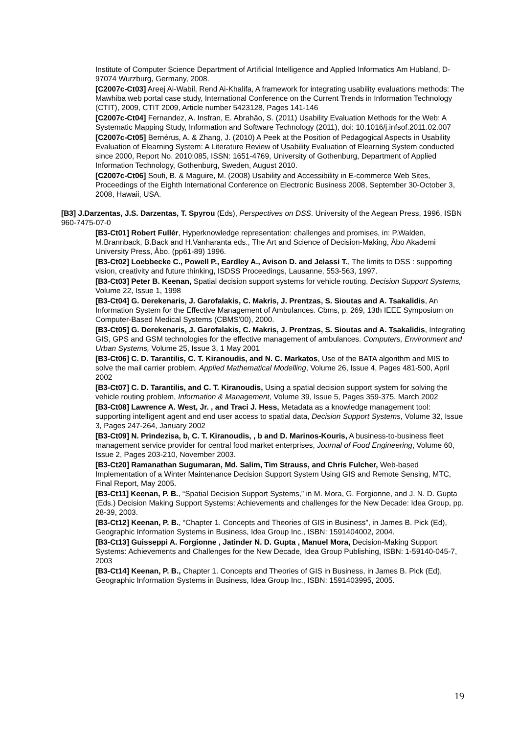Institute of Computer Science Department of Artificial Intelligence and Applied Informatics Am Hubland, D-97074 Wurzburg, Germany, 2008.
[C2007c-Ct03] Areej Ai-Wabil, Rend Ai-Khalifa, A framework for integrating usability evaluations methods: The Mawhiba web portal case study, International Conference on the Current Trends in Information Technology (CTIT), 2009, CTIT 2009, Article number 5423128, Pages 141-146
[C2007c-Ct04] Fernandez, A. Insfran, E. Abrahão, S. (2011) Usability Evaluation Methods for the Web: A Systematic Mapping Study, Information and Software Technology (2011), doi: 10.1016/j.infsof.2011.02.007
[C2007c-Ct05] Bernérus, A. & Zhang, J. (2010) A Peek at the Position of Pedagogical Aspects in Usability Evaluation of Elearning System: A Literature Review of Usability Evaluation of Elearning System conducted since 2000, Report No. 2010:085, ISSN: 1651-4769, University of Gothenburg, Department of Applied Information Technology, Gothenburg, Sweden, August 2010.
[C2007c-Ct06] Soufi, B. & Maguire, M. (2008) Usability and Accessibility in E-commerce Web Sites, Proceedings of the Eighth International Conference on Electronic Business 2008, September 30-October 3, 2008, Hawaii, USA.
[B3] J.Darzentas, J.S. Darzentas, T. Spyrou (Eds), Perspectives on DSS. University of the Aegean Press, 1996, ISBN 960-7475-07-0
[B3-Ct01] Robert Fullér, Hyperknowledge representation: challenges and promises, in: P.Walden, M.Brannback, B.Back and H.Vanharanta eds., The Art and Science of Decision-Making, Åbo Akademi University Press, Åbo, (pp61-89) 1996.
[B3-Ct02] Loebbecke C., Powell P., Eardley A., Avison D. and Jelassi T., The limits to DSS : supporting vision, creativity and future thinking, ISDSS Proceedings, Lausanne, 553-563, 1997.
[B3-Ct03] Peter B. Keenan, Spatial decision support systems for vehicle routing. Decision Support Systems, Volume 22, Issue 1, 1998
[B3-Ct04] G. Derekenaris, J. Garofalakis, C. Makris, J. Prentzas, S. Sioutas and A. Tsakalidis, An Information System for the Effective Management of Ambulances. Cbms, p. 269, 13th IEEE Symposium on Computer-Based Medical Systems (CBMS'00), 2000.
[B3-Ct05] G. Derekenaris, J. Garofalakis, C. Makris, J. Prentzas, S. Sioutas and A. Tsakalidis, Integrating GIS, GPS and GSM technologies for the effective management of ambulances. Computers, Environment and Urban Systems, Volume 25, Issue 3, 1 May 2001
[B3-Ct06] C. D. Tarantilis, C. T. Kiranoudis, and N. C. Markatos, Use of the BATA algorithm and MIS to solve the mail carrier problem, Applied Mathematical Modelling, Volume 26, Issue 4, Pages 481-500, April 2002
[B3-Ct07] C. D. Tarantilis, and C. T. Kiranoudis, Using a spatial decision support system for solving the vehicle routing problem, Information & Management, Volume 39, Issue 5, Pages 359-375, March 2002
[B3-Ct08] Lawrence A. West, Jr. , and Traci J. Hess, Metadata as a knowledge management tool: supporting intelligent agent and end user access to spatial data, Decision Support Systems, Volume 32, Issue 3, Pages 247-264, January 2002
[B3-Ct09] N. Prindezisa, b, C. T. Kiranoudis, , b and D. Marinos-Kouris, A business-to-business fleet management service provider for central food market enterprises, Journal of Food Engineering, Volume 60, Issue 2, Pages 203-210, November 2003.
[B3-Ct20] Ramanathan Sugumaran, Md. Salim, Tim Strauss, and Chris Fulcher, Web-based Implementation of a Winter Maintenance Decision Support System Using GIS and Remote Sensing, MTC, Final Report, May 2005.
[B3-Ct11] Keenan, P. B., “Spatial Decision Support Systems,” in M. Mora, G. Forgionne, and J. N. D. Gupta (Eds.) Decision Making Support Systems: Achievements and challenges for the New Decade: Idea Group, pp. 28-39, 2003.
[B3-Ct12] Keenan, P. B., “Chapter 1. Concepts and Theories of GIS in Business”, in James B. Pick (Ed), Geographic Information Systems in Business, Idea Group Inc., ISBN: 1591404002, 2004.
[B3-Ct13] Guisseppi A. Forgionne , Jatinder N. D. Gupta , Manuel Mora, Decision-Making Support Systems: Achievements and Challenges for the New Decade, Idea Group Publishing, ISBN: 1-59140-045-7, 2003
[B3-Ct14] Keenan, P. B., Chapter 1. Concepts and Theories of GIS in Business, in James B. Pick (Ed), Geographic Information Systems in Business, Idea Group Inc., ISBN: 1591403995, 2005.
19